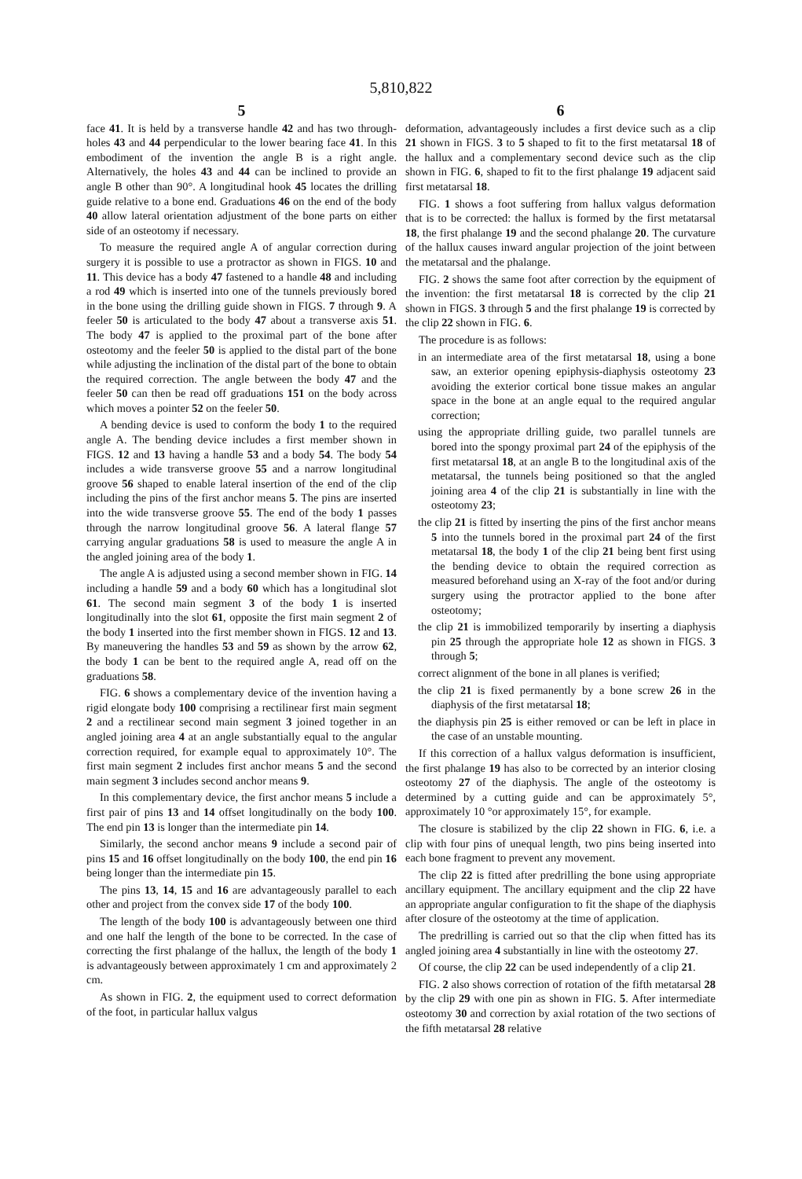5,810,822
5
face 41. It is held by a transverse handle 42 and has two through-holes 43 and 44 perpendicular to the lower bearing face 41. In this embodiment of the invention the angle B is a right angle. Alternatively, the holes 43 and 44 can be inclined to provide an angle B other than 90°. A longitudinal hook 45 locates the drilling guide relative to a bone end. Graduations 46 on the end of the body 40 allow lateral orientation adjustment of the bone parts on either side of an osteotomy if necessary.
To measure the required angle A of angular correction during surgery it is possible to use a protractor as shown in FIGS. 10 and 11. This device has a body 47 fastened to a handle 48 and including a rod 49 which is inserted into one of the tunnels previously bored in the bone using the drilling guide shown in FIGS. 7 through 9. A feeler 50 is articulated to the body 47 about a transverse axis 51. The body 47 is applied to the proximal part of the bone after osteotomy and the feeler 50 is applied to the distal part of the bone while adjusting the inclination of the distal part of the bone to obtain the required correction. The angle between the body 47 and the feeler 50 can then be read off graduations 151 on the body across which moves a pointer 52 on the feeler 50.
A bending device is used to conform the body 1 to the required angle A. The bending device includes a first member shown in FIGS. 12 and 13 having a handle 53 and a body 54. The body 54 includes a wide transverse groove 55 and a narrow longitudinal groove 56 shaped to enable lateral insertion of the end of the clip including the pins of the first anchor means 5. The pins are inserted into the wide transverse groove 55. The end of the body 1 passes through the narrow longitudinal groove 56. A lateral flange 57 carrying angular graduations 58 is used to measure the angle A in the angled joining area of the body 1.
The angle A is adjusted using a second member shown in FIG. 14 including a handle 59 and a body 60 which has a longitudinal slot 61. The second main segment 3 of the body 1 is inserted longitudinally into the slot 61, opposite the first main segment 2 of the body 1 inserted into the first member shown in FIGS. 12 and 13. By maneuvering the handles 53 and 59 as shown by the arrow 62, the body 1 can be bent to the required angle A, read off on the graduations 58.
FIG. 6 shows a complementary device of the invention having a rigid elongate body 100 comprising a rectilinear first main segment 2 and a rectilinear second main segment 3 joined together in an angled joining area 4 at an angle substantially equal to the angular correction required, for example equal to approximately 10°. The first main segment 2 includes first anchor means 5 and the second main segment 3 includes second anchor means 9.
In this complementary device, the first anchor means 5 include a first pair of pins 13 and 14 offset longitudinally on the body 100. The end pin 13 is longer than the intermediate pin 14.
Similarly, the second anchor means 9 include a second pair of pins 15 and 16 offset longitudinally on the body 100, the end pin 16 being longer than the intermediate pin 15.
The pins 13, 14, 15 and 16 are advantageously parallel to each other and project from the convex side 17 of the body 100.
The length of the body 100 is advantageously between one third and one half the length of the bone to be corrected. In the case of correcting the first phalange of the hallux, the length of the body 1 is advantageously between approximately 1 cm and approximately 2 cm.
As shown in FIG. 2, the equipment used to correct deformation of the foot, in particular hallux valgus
6
deformation, advantageously includes a first device such as a clip 21 shown in FIGS. 3 to 5 shaped to fit to the first metatarsal 18 of the hallux and a complementary second device such as the clip shown in FIG. 6, shaped to fit to the first phalange 19 adjacent said first metatarsal 18.
FIG. 1 shows a foot suffering from hallux valgus deformation that is to be corrected: the hallux is formed by the first metatarsal 18, the first phalange 19 and the second phalange 20. The curvature of the hallux causes inward angular projection of the joint between the metatarsal and the phalange.
FIG. 2 shows the same foot after correction by the equipment of the invention: the first metatarsal 18 is corrected by the clip 21 shown in FIGS. 3 through 5 and the first phalange 19 is corrected by the clip 22 shown in FIG. 6.
The procedure is as follows:
in an intermediate area of the first metatarsal 18, using a bone saw, an exterior opening epiphysis-diaphysis osteotomy 23 avoiding the exterior cortical bone tissue makes an angular space in the bone at an angle equal to the required angular correction;
using the appropriate drilling guide, two parallel tunnels are bored into the spongy proximal part 24 of the epiphysis of the first metatarsal 18, at an angle B to the longitudinal axis of the metatarsal, the tunnels being positioned so that the angled joining area 4 of the clip 21 is substantially in line with the osteotomy 23;
the clip 21 is fitted by inserting the pins of the first anchor means 5 into the tunnels bored in the proximal part 24 of the first metatarsal 18, the body 1 of the clip 21 being bent first using the bending device to obtain the required correction as measured beforehand using an X-ray of the foot and/or during surgery using the protractor applied to the bone after osteotomy;
the clip 21 is immobilized temporarily by inserting a diaphysis pin 25 through the appropriate hole 12 as shown in FIGS. 3 through 5;
correct alignment of the bone in all planes is verified;
the clip 21 is fixed permanently by a bone screw 26 in the diaphysis of the first metatarsal 18;
the diaphysis pin 25 is either removed or can be left in place in the case of an unstable mounting.
If this correction of a hallux valgus deformation is insufficient, the first phalange 19 has also to be corrected by an interior closing osteotomy 27 of the diaphysis. The angle of the osteotomy is determined by a cutting guide and can be approximately 5°, approximately 10 °or approximately 15°, for example.
The closure is stabilized by the clip 22 shown in FIG. 6, i.e. a clip with four pins of unequal length, two pins being inserted into each bone fragment to prevent any movement.
The clip 22 is fitted after predrilling the bone using appropriate ancillary equipment. The ancillary equipment and the clip 22 have an appropriate angular configuration to fit the shape of the diaphysis after closure of the osteotomy at the time of application.
The predrilling is carried out so that the clip when fitted has its angled joining area 4 substantially in line with the osteotomy 27.
Of course, the clip 22 can be used independently of a clip 21.
FIG. 2 also shows correction of rotation of the fifth metatarsal 28 by the clip 29 with one pin as shown in FIG. 5. After intermediate osteotomy 30 and correction by axial rotation of the two sections of the fifth metatarsal 28 relative